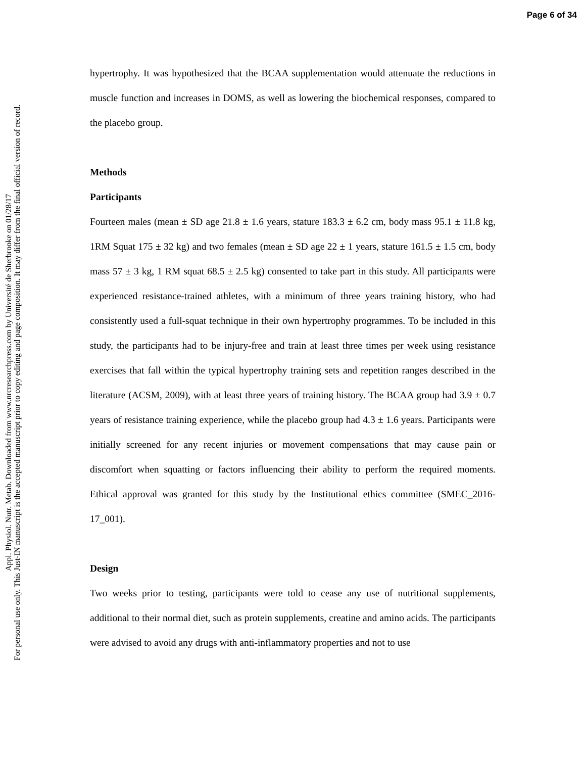Page 6 of 34
Appl. Physiol. Nutr. Metab. Downloaded from www.nrcresearchpress.com by Université de Sherbrooke on 01/28/17
For personal use only. This Just-IN manuscript is the accepted manuscript prior to copy editing and page composition. It may differ from the final official version of record.
hypertrophy. It was hypothesized that the BCAA supplementation would attenuate the reductions in muscle function and increases in DOMS, as well as lowering the biochemical responses, compared to the placebo group.
Methods
Participants
Fourteen males (mean ± SD age 21.8 ± 1.6 years, stature 183.3 ± 6.2 cm, body mass 95.1 ± 11.8 kg, 1RM Squat 175 ± 32 kg) and two females (mean ± SD age 22 ± 1 years, stature 161.5 ± 1.5 cm, body mass 57 ± 3 kg, 1 RM squat 68.5 ± 2.5 kg) consented to take part in this study. All participants were experienced resistance-trained athletes, with a minimum of three years training history, who had consistently used a full-squat technique in their own hypertrophy programmes. To be included in this study, the participants had to be injury-free and train at least three times per week using resistance exercises that fall within the typical hypertrophy training sets and repetition ranges described in the literature (ACSM, 2009), with at least three years of training history. The BCAA group had 3.9 ± 0.7 years of resistance training experience, while the placebo group had 4.3 ± 1.6 years. Participants were initially screened for any recent injuries or movement compensations that may cause pain or discomfort when squatting or factors influencing their ability to perform the required moments. Ethical approval was granted for this study by the Institutional ethics committee (SMEC_2016-17_001).
Design
Two weeks prior to testing, participants were told to cease any use of nutritional supplements, additional to their normal diet, such as protein supplements, creatine and amino acids. The participants were advised to avoid any drugs with anti-inflammatory properties and not to use